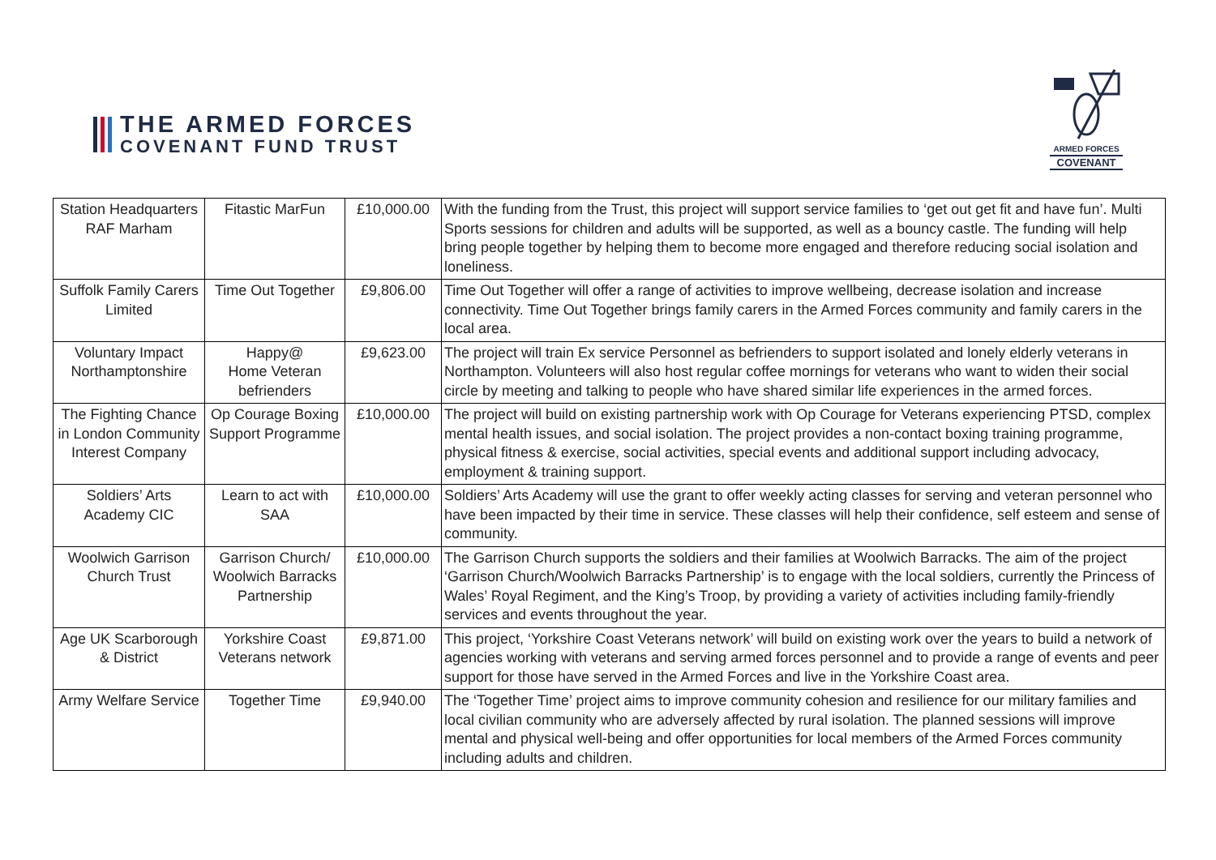THE ARMED FORCES
COVENANT FUND TRUST
ARMED FORCES
COVENANT
| Station Headquarters RAF Marham | Fitastic MarFun | £10,000.00 | With the funding from the Trust, this project will support service families to ‘get out get fit and have fun’. Multi Sports sessions for children and adults will be supported, as well as a bouncy castle. The funding will help bring people together by helping them to become more engaged and therefore reducing social isolation and loneliness. |
| Suffolk Family Carers Limited | Time Out Together | £9,806.00 | Time Out Together will offer a range of activities to improve wellbeing, decrease isolation and increase connectivity. Time Out Together brings family carers in the Armed Forces community and family carers in the local area. |
| Voluntary Impact Northamptonshire | Happy@ Home Veteran befrienders | £9,623.00 | The project will train Ex service Personnel as befrienders to support isolated and lonely elderly veterans in Northampton. Volunteers will also host regular coffee mornings for veterans who want to widen their social circle by meeting and talking to people who have shared similar life experiences in the armed forces. |
| The Fighting Chance in London Community Interest Company | Op Courage Boxing Support Programme | £10,000.00 | The project will build on existing partnership work with Op Courage for Veterans experiencing PTSD, complex mental health issues, and social isolation. The project provides a non-contact boxing training programme, physical fitness & exercise, social activities, special events and additional support including advocacy, employment & training support. |
| Soldiers’ Arts Academy CIC | Learn to act with SAA | £10,000.00 | Soldiers’ Arts Academy will use the grant to offer weekly acting classes for serving and veteran personnel who have been impacted by their time in service. These classes will help their confidence, self esteem and sense of community. |
| Woolwich Garrison Church Trust | Garrison Church/ Woolwich Barracks Partnership | £10,000.00 | The Garrison Church supports the soldiers and their families at Woolwich Barracks. The aim of the project ‘Garrison Church/Woolwich Barracks Partnership’ is to engage with the local soldiers, currently the Princess of Wales’ Royal Regiment, and the King’s Troop, by providing a variety of activities including family-friendly services and events throughout the year. |
| Age UK Scarborough & District | Yorkshire Coast Veterans network | £9,871.00 | This project, ‘Yorkshire Coast Veterans network’ will build on existing work over the years to build a network of agencies working with veterans and serving armed forces personnel and to provide a range of events and peer support for those have served in the Armed Forces and live in the Yorkshire Coast area. |
| Army Welfare Service | Together Time | £9,940.00 | The ‘Together Time’ project aims to improve community cohesion and resilience for our military families and local civilian community who are adversely affected by rural isolation. The planned sessions will improve mental and physical well-being and offer opportunities for local members of the Armed Forces community including adults and children. |